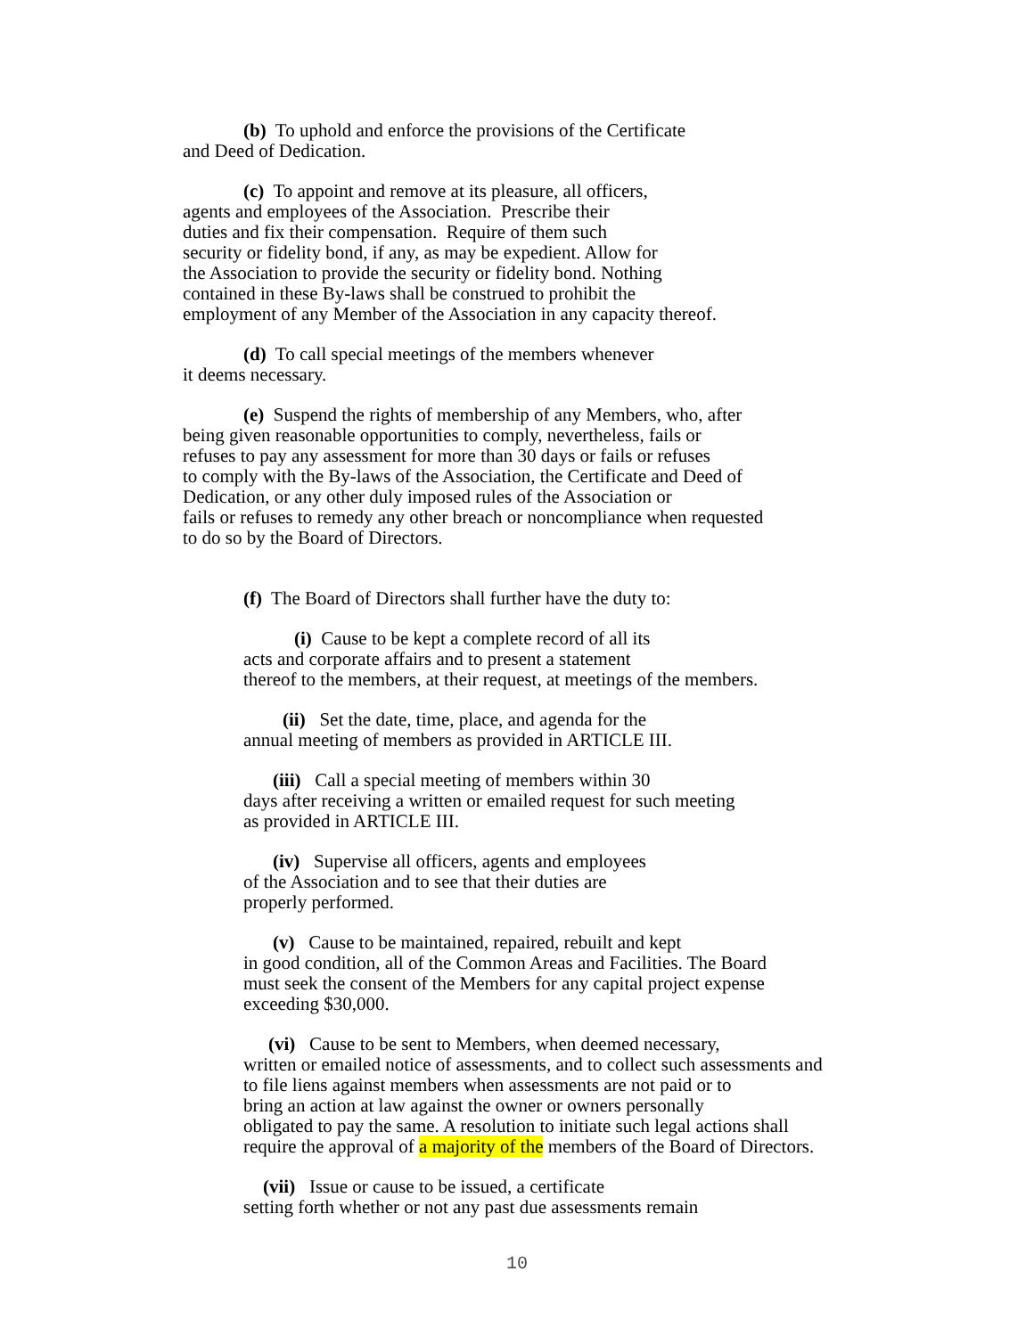(b) To uphold and enforce the provisions of the Certificate
and Deed of Dedication.
(c) To appoint and remove at its pleasure, all officers,
agents and employees of the Association. Prescribe their
duties and fix their compensation. Require of them such
security or fidelity bond, if any, as may be expedient. Allow for
the Association to provide the security or fidelity bond. Nothing
contained in these By-laws shall be construed to prohibit the
employment of any Member of the Association in any capacity thereof.
(d) To call special meetings of the members whenever
it deems necessary.
(e) Suspend the rights of membership of any Members, who, after
being given reasonable opportunities to comply, nevertheless, fails or
refuses to pay any assessment for more than 30 days or fails or refuses
to comply with the By-laws of the Association, the Certificate and Deed of
Dedication, or any other duly imposed rules of the Association or
fails or refuses to remedy any other breach or noncompliance when requested
to do so by the Board of Directors.
(f) The Board of Directors shall further have the duty to:
(i) Cause to be kept a complete record of all its
acts and corporate affairs and to present a statement
thereof to the members, at their request, at meetings of the members.
(ii) Set the date, time, place, and agenda for the
annual meeting of members as provided in ARTICLE III.
(iii) Call a special meeting of members within 30
days after receiving a written or emailed request for such meeting
as provided in ARTICLE III.
(iv) Supervise all officers, agents and employees
of the Association and to see that their duties are
properly performed.
(v) Cause to be maintained, repaired, rebuilt and kept
in good condition, all of the Common Areas and Facilities. The Board
must seek the consent of the Members for any capital project expense
exceeding $30,000.
(vi) Cause to be sent to Members, when deemed necessary,
written or emailed notice of assessments, and to collect such assessments and
to file liens against members when assessments are not paid or to
bring an action at law against the owner or owners personally
obligated to pay the same. A resolution to initiate such legal actions shall
require the approval of a majority of the members of the Board of Directors.
(vii) Issue or cause to be issued, a certificate
setting forth whether or not any past due assessments remain
10